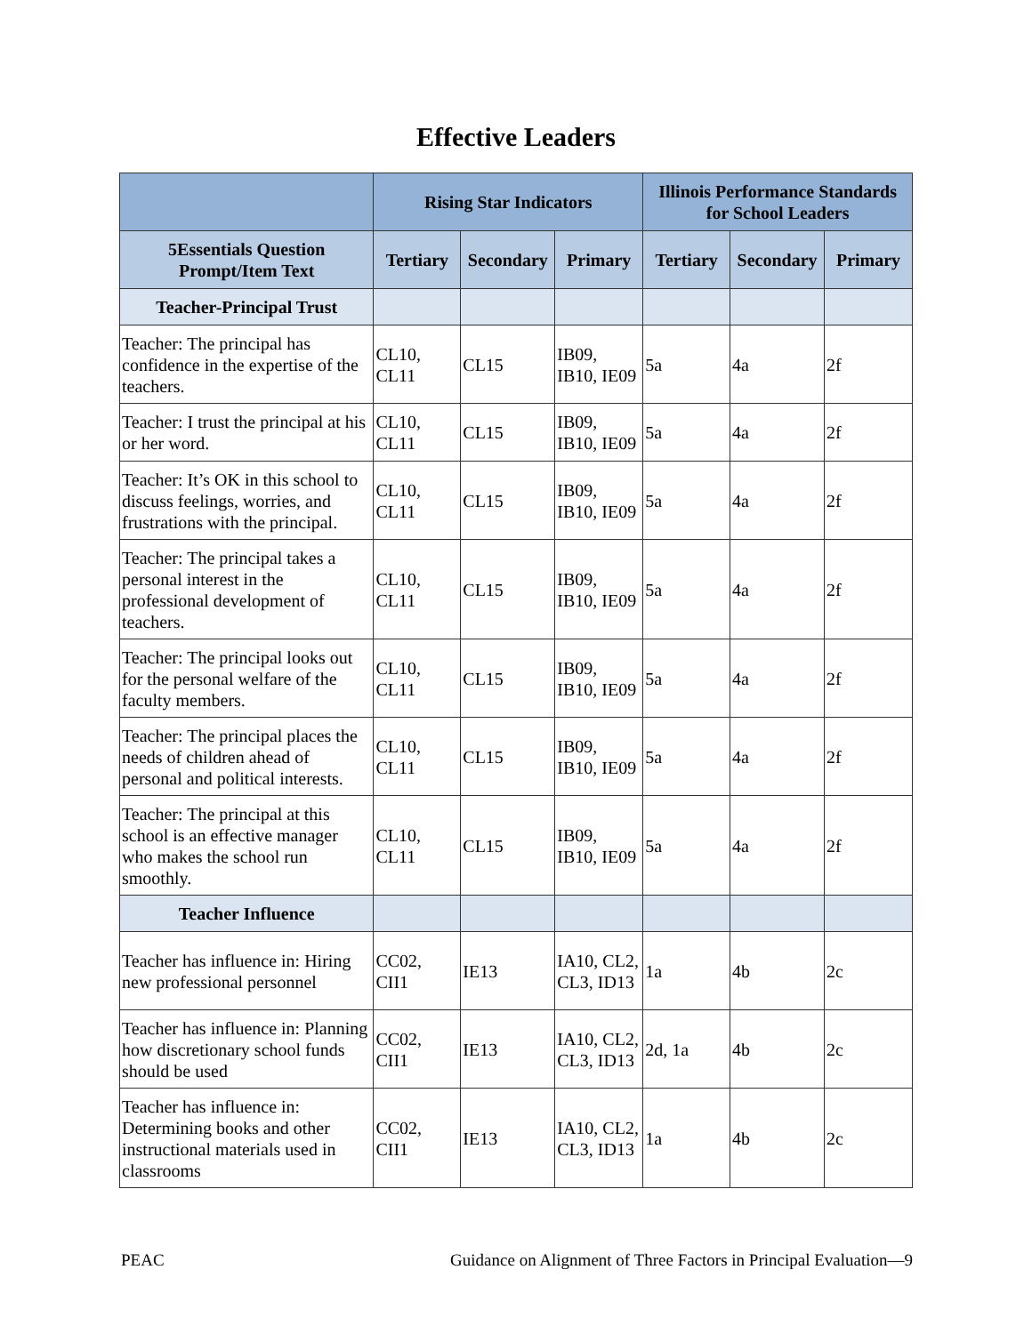Effective Leaders
| | Rising Star Indicators | | | Illinois Performance Standards for School Leaders | | |
| --- | --- | --- | --- | --- | --- | --- |
| 5Essentials Question Prompt/Item Text | Tertiary | Secondary | Primary | Tertiary | Secondary | Primary |
| Teacher-Principal Trust | | | | | | |
| Teacher: The principal has confidence in the expertise of the teachers. | CL10, CL11 | CL15 | IB09, IB10, IE09 | 5a | 4a | 2f |
| Teacher: I trust the principal at his or her word. | CL10, CL11 | CL15 | IB09, IB10, IE09 | 5a | 4a | 2f |
| Teacher: It’s OK in this school to discuss feelings, worries, and frustrations with the principal. | CL10, CL11 | CL15 | IB09, IB10, IE09 | 5a | 4a | 2f |
| Teacher: The principal takes a personal interest in the professional development of teachers. | CL10, CL11 | CL15 | IB09, IB10, IE09 | 5a | 4a | 2f |
| Teacher: The principal looks out for the personal welfare of the faculty members. | CL10, CL11 | CL15 | IB09, IB10, IE09 | 5a | 4a | 2f |
| Teacher: The principal places the needs of children ahead of personal and political interests. | CL10, CL11 | CL15 | IB09, IB10, IE09 | 5a | 4a | 2f |
| Teacher: The principal at this school is an effective manager who makes the school run smoothly. | CL10, CL11 | CL15 | IB09, IB10, IE09 | 5a | 4a | 2f |
| Teacher Influence | | | | | | |
| Teacher has influence in: Hiring new professional personnel | CC02, CII1 | IE13 | IA10, CL2, CL3, ID13 | 1a | 4b | 2c |
| Teacher has influence in: Planning how discretionary school funds should be used | CC02, CII1 | IE13 | IA10, CL2, CL3, ID13 | 2d, 1a | 4b | 2c |
| Teacher has influence in: Determining books and other instructional materials used in classrooms | CC02, CII1 | IE13 | IA10, CL2, CL3, ID13 | 1a | 4b | 2c |
PEAC Guidance on Alignment of Three Factors in Principal Evaluation—9